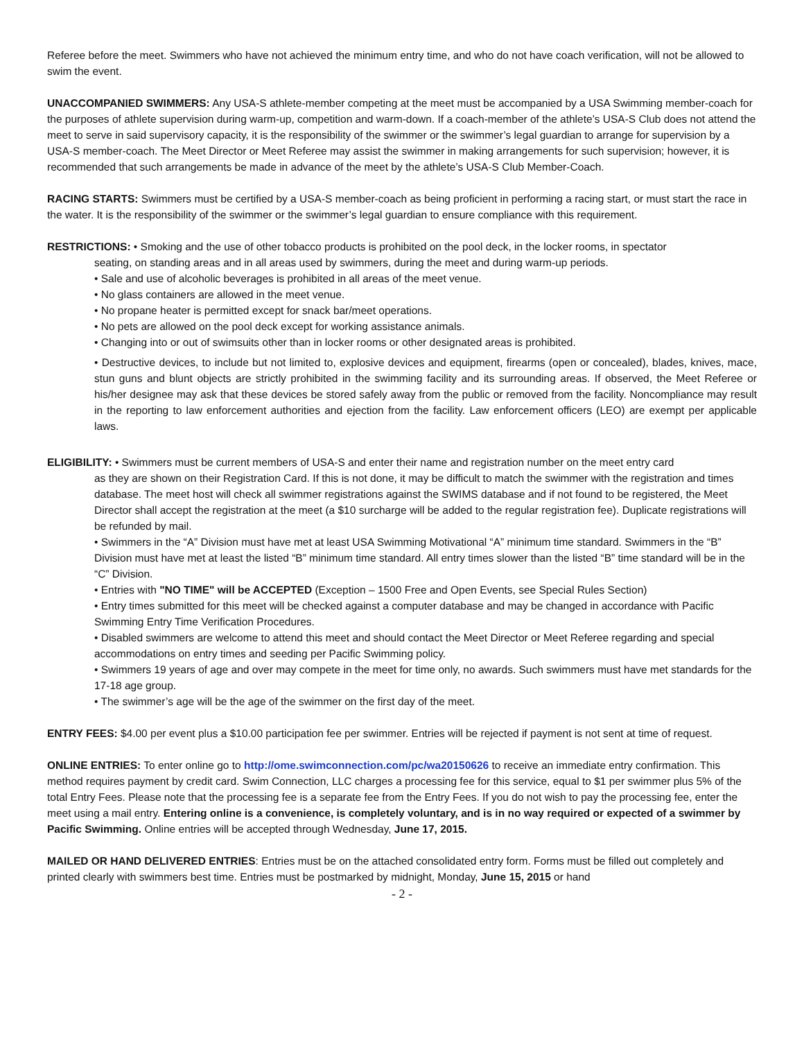Referee before the meet. Swimmers who have not achieved the minimum entry time, and who do not have coach verification, will not be allowed to swim the event.
UNACCOMPANIED SWIMMERS: Any USA-S athlete-member competing at the meet must be accompanied by a USA Swimming member-coach for the purposes of athlete supervision during warm-up, competition and warm-down. If a coach-member of the athlete’s USA-S Club does not attend the meet to serve in said supervisory capacity, it is the responsibility of the swimmer or the swimmer’s legal guardian to arrange for supervision by a USA-S member-coach. The Meet Director or Meet Referee may assist the swimmer in making arrangements for such supervision; however, it is recommended that such arrangements be made in advance of the meet by the athlete’s USA-S Club Member-Coach.
RACING STARTS: Swimmers must be certified by a USA-S member-coach as being proficient in performing a racing start, or must start the race in the water. It is the responsibility of the swimmer or the swimmer’s legal guardian to ensure compliance with this requirement.
RESTRICTIONS: • Smoking and the use of other tobacco products is prohibited on the pool deck, in the locker rooms, in spectator
seating, on standing areas and in all areas used by swimmers, during the meet and during warm-up periods.
• Sale and use of alcoholic beverages is prohibited in all areas of the meet venue.
• No glass containers are allowed in the meet venue.
• No propane heater is permitted except for snack bar/meet operations.
• No pets are allowed on the pool deck except for working assistance animals.
• Changing into or out of swimsuits other than in locker rooms or other designated areas is prohibited.
• Destructive devices, to include but not limited to, explosive devices and equipment, firearms (open or concealed), blades, knives, mace, stun guns and blunt objects are strictly prohibited in the swimming facility and its surrounding areas. If observed, the Meet Referee or his/her designee may ask that these devices be stored safely away from the public or removed from the facility. Noncompliance may result in the reporting to law enforcement authorities and ejection from the facility. Law enforcement officers (LEO) are exempt per applicable laws.
ELIGIBILITY: • Swimmers must be current members of USA-S and enter their name and registration number on the meet entry card
as they are shown on their Registration Card. If this is not done, it may be difficult to match the swimmer with the registration and times database. The meet host will check all swimmer registrations against the SWIMS database and if not found to be registered, the Meet Director shall accept the registration at the meet (a $10 surcharge will be added to the regular registration fee). Duplicate registrations will be refunded by mail.
• Swimmers in the “A” Division must have met at least USA Swimming Motivational “A” minimum time standard. Swimmers in the “B” Division must have met at least the listed “B” minimum time standard. All entry times slower than the listed “B” time standard will be in the “C” Division.
• Entries with "NO TIME" will be ACCEPTED (Exception – 1500 Free and Open Events, see Special Rules Section)
• Entry times submitted for this meet will be checked against a computer database and may be changed in accordance with Pacific Swimming Entry Time Verification Procedures.
• Disabled swimmers are welcome to attend this meet and should contact the Meet Director or Meet Referee regarding and special accommodations on entry times and seeding per Pacific Swimming policy.
• Swimmers 19 years of age and over may compete in the meet for time only, no awards. Such swimmers must have met standards for the 17-18 age group.
• The swimmer’s age will be the age of the swimmer on the first day of the meet.
ENTRY FEES: $4.00 per event plus a $10.00 participation fee per swimmer. Entries will be rejected if payment is not sent at time of request.
ONLINE ENTRIES: To enter online go to http://ome.swimconnection.com/pc/wa20150626 to receive an immediate entry confirmation. This method requires payment by credit card. Swim Connection, LLC charges a processing fee for this service, equal to $1 per swimmer plus 5% of the total Entry Fees. Please note that the processing fee is a separate fee from the Entry Fees. If you do not wish to pay the processing fee, enter the meet using a mail entry. Entering online is a convenience, is completely voluntary, and is in no way required or expected of a swimmer by Pacific Swimming. Online entries will be accepted through Wednesday, June 17, 2015.
MAILED OR HAND DELIVERED ENTRIES: Entries must be on the attached consolidated entry form. Forms must be filled out completely and printed clearly with swimmers best time. Entries must be postmarked by midnight, Monday, June 15, 2015 or hand
- 2 -